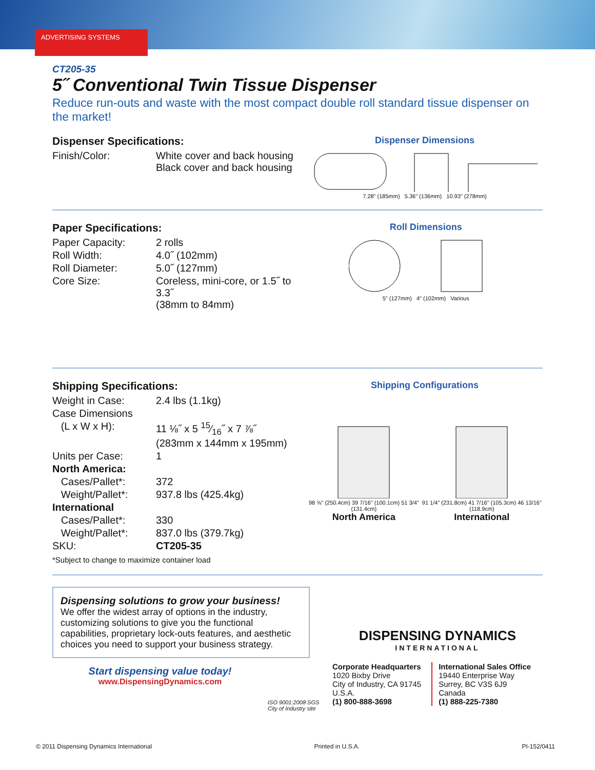ADVERTISING SYSTEMS
CT205-35
5˝ Conventional Twin Tissue Dispenser
Reduce run-outs and waste with the most compact double roll standard tissue dispenser on the market!
Dispenser Specifications:
| Finish/Color: | White cover and back housing Black cover and back housing |
Dispenser Dimensions
7.28" (185mm) 5.36" (136mm) 10.93" (278mm)
Paper Specifications:
| Paper Capacity: | 2 rolls |
| Roll Width: | 4.0˝ (102mm) |
| Roll Diameter: | 5.0˝ (127mm) |
| Core Size: | Coreless, mini-core, or 1.5˝ to 3.3˝ (38mm to 84mm) |
Roll Dimensions
5" (127mm) 4" (102mm) Various
Shipping Specifications:
| Weight in Case: | 2.4 lbs (1.1kg) |
| Case Dimensions | |
| (L x W x H): | 11 ⅛˝ x 5 15⁄16˝ x 7 ⅞˝ (283mm x 144mm x 195mm) |
| Units per Case: | 1 |
| North America: | |
| Cases/Pallet*: | 372 |
| Weight/Pallet*: | 937.8 lbs (425.4kg) |
| International | |
| Cases/Pallet*: | 330 |
| Weight/Pallet*: | 837.0 lbs (379.7kg) |
| SKU: | CT205-35 |
*Subject to change to maximize container load
Shipping Configurations
98 ⅝" (250.4cm) 39 7/16" (100.1cm) 51 3/4" (131.4cm)
North America
91 1/4" (231.8cm) 41 7/16" (105.3cm) 46 13/16" (118.9cm)
International
Dispensing solutions to grow your business!
We offer the widest array of options in the industry, customizing solutions to give you the functional capabilities, proprietary lock-outs features, and aesthetic choices you need to support your business strategy.
Start dispensing value today!
www.DispensingDynamics.com
ISO 9001:2008 SGS
City of Industry site
DISPENSING DYNAMICS
INTERNATIONAL
Corporate Headquarters
1020 Bixby Drive
City of Industry, CA 91745
U.S.A.
(1) 800-888-3698
International Sales Office
19440 Enterprise Way
Surrey, BC V3S 6J9
Canada
(1) 888-225-7380
© 2011 Dispensing Dynamics International Printed in U.S.A. PI-152/0411